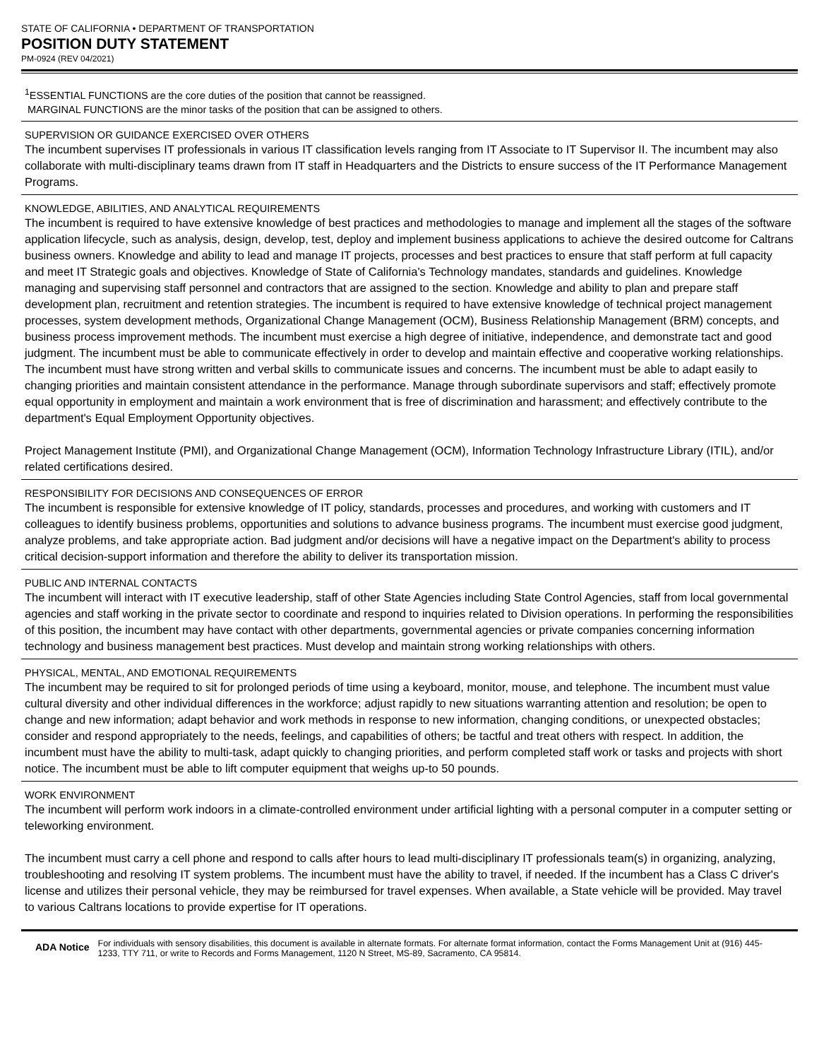STATE OF CALIFORNIA • DEPARTMENT OF TRANSPORTATION
POSITION DUTY STATEMENT
PM-0924 (REV 04/2021)
<sup>1</sup> ESSENTIAL FUNCTIONS are the core duties of the position that cannot be reassigned.
MARGINAL FUNCTIONS are the minor tasks of the position that can be assigned to others.
SUPERVISION OR GUIDANCE EXERCISED OVER OTHERS
The incumbent supervises IT professionals in various IT classification levels ranging from IT Associate to IT Supervisor II. The incumbent may also collaborate with multi-disciplinary teams drawn from IT staff in Headquarters and the Districts to ensure success of the IT Performance Management Programs.
KNOWLEDGE, ABILITIES, AND ANALYTICAL REQUIREMENTS
The incumbent is required to have extensive knowledge of best practices and methodologies to manage and implement all the stages of the software application lifecycle, such as analysis, design, develop, test, deploy and implement business applications to achieve the desired outcome for Caltrans business owners. Knowledge and ability to lead and manage IT projects, processes and best practices to ensure that staff perform at full capacity and meet IT Strategic goals and objectives. Knowledge of State of California's Technology mandates, standards and guidelines. Knowledge managing and supervising staff personnel and contractors that are assigned to the section. Knowledge and ability to plan and prepare staff development plan, recruitment and retention strategies. The incumbent is required to have extensive knowledge of technical project management processes, system development methods, Organizational Change Management (OCM), Business Relationship Management (BRM) concepts, and business process improvement methods. The incumbent must exercise a high degree of initiative, independence, and demonstrate tact and good judgment. The incumbent must be able to communicate effectively in order to develop and maintain effective and cooperative working relationships. The incumbent must have strong written and verbal skills to communicate issues and concerns. The incumbent must be able to adapt easily to changing priorities and maintain consistent attendance in the performance. Manage through subordinate supervisors and staff; effectively promote equal opportunity in employment and maintain a work environment that is free of discrimination and harassment; and effectively contribute to the department's Equal Employment Opportunity objectives.
Project Management Institute (PMI), and Organizational Change Management (OCM), Information Technology Infrastructure Library (ITIL), and/or related certifications desired.
RESPONSIBILITY FOR DECISIONS AND CONSEQUENCES OF ERROR
The incumbent is responsible for extensive knowledge of IT policy, standards, processes and procedures, and working with customers and IT colleagues to identify business problems, opportunities and solutions to advance business programs. The incumbent must exercise good judgment, analyze problems, and take appropriate action. Bad judgment and/or decisions will have a negative impact on the Department's ability to process critical decision-support information and therefore the ability to deliver its transportation mission.
PUBLIC AND INTERNAL CONTACTS
The incumbent will interact with IT executive leadership, staff of other State Agencies including State Control Agencies, staff from local governmental agencies and staff working in the private sector to coordinate and respond to inquiries related to Division operations. In performing the responsibilities of this position, the incumbent may have contact with other departments, governmental agencies or private companies concerning information technology and business management best practices. Must develop and maintain strong working relationships with others.
PHYSICAL, MENTAL, AND EMOTIONAL REQUIREMENTS
The incumbent may be required to sit for prolonged periods of time using a keyboard, monitor, mouse, and telephone. The incumbent must value cultural diversity and other individual differences in the workforce; adjust rapidly to new situations warranting attention and resolution; be open to change and new information; adapt behavior and work methods in response to new information, changing conditions, or unexpected obstacles; consider and respond appropriately to the needs, feelings, and capabilities of others; be tactful and treat others with respect. In addition, the incumbent must have the ability to multi-task, adapt quickly to changing priorities, and perform completed staff work or tasks and projects with short notice. The incumbent must be able to lift computer equipment that weighs up-to 50 pounds.
WORK ENVIRONMENT
The incumbent will perform work indoors in a climate-controlled environment under artificial lighting with a personal computer in a computer setting or teleworking environment.
The incumbent must carry a cell phone and respond to calls after hours to lead multi-disciplinary IT professionals team(s) in organizing, analyzing, troubleshooting and resolving IT system problems. The incumbent must have the ability to travel, if needed. If the incumbent has a Class C driver's license and utilizes their personal vehicle, they may be reimbursed for travel expenses. When available, a State vehicle will be provided. May travel to various Caltrans locations to provide expertise for IT operations.
ADA Notice For individuals with sensory disabilities, this document is available in alternate formats. For alternate format information, contact the Forms Management Unit at (916) 445-1233, TTY 711, or write to Records and Forms Management, 1120 N Street, MS-89, Sacramento, CA 95814.